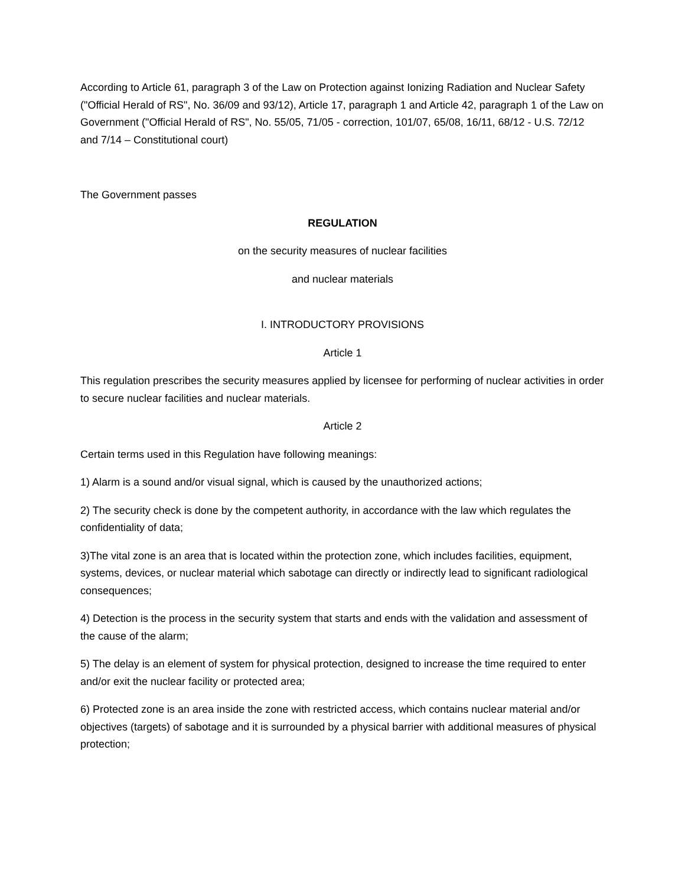According to Article 61, paragraph 3 of the Law on Protection against Ionizing Radiation and Nuclear Safety ("Official Herald of RS", No. 36/09 and 93/12), Article 17, paragraph 1 and Article 42, paragraph 1 of the Law on Government ("Official Herald of RS", No. 55/05, 71/05 - correction, 101/07, 65/08, 16/11, 68/12 - U.S. 72/12 and 7/14 – Constitutional court)
The Government passes
REGULATION
on the security measures of nuclear facilities
and nuclear materials
I. INTRODUCTORY PROVISIONS
Article 1
This regulation prescribes the security measures applied by licensee for performing of nuclear activities in order to secure nuclear facilities and nuclear materials.
Article 2
Certain terms used in this Regulation have following meanings:
1) Alarm is a sound and/or visual signal, which is caused by the unauthorized actions;
2) The security check is done by the competent authority, in accordance with the law which regulates the confidentiality of data;
3)The vital zone is an area that is located within the protection zone, which includes facilities, equipment, systems, devices, or nuclear material which sabotage can directly or indirectly lead to significant radiological consequences;
4) Detection is the process in the security system that starts and ends with the validation and assessment of the cause of the alarm;
5) The delay is an element of system for physical protection, designed to increase the time required to enter and/or exit the nuclear facility or protected area;
6) Protected zone is an area inside the zone with restricted access, which contains nuclear material and/or objectives (targets) of sabotage and it is surrounded by a physical barrier with additional measures of physical protection;